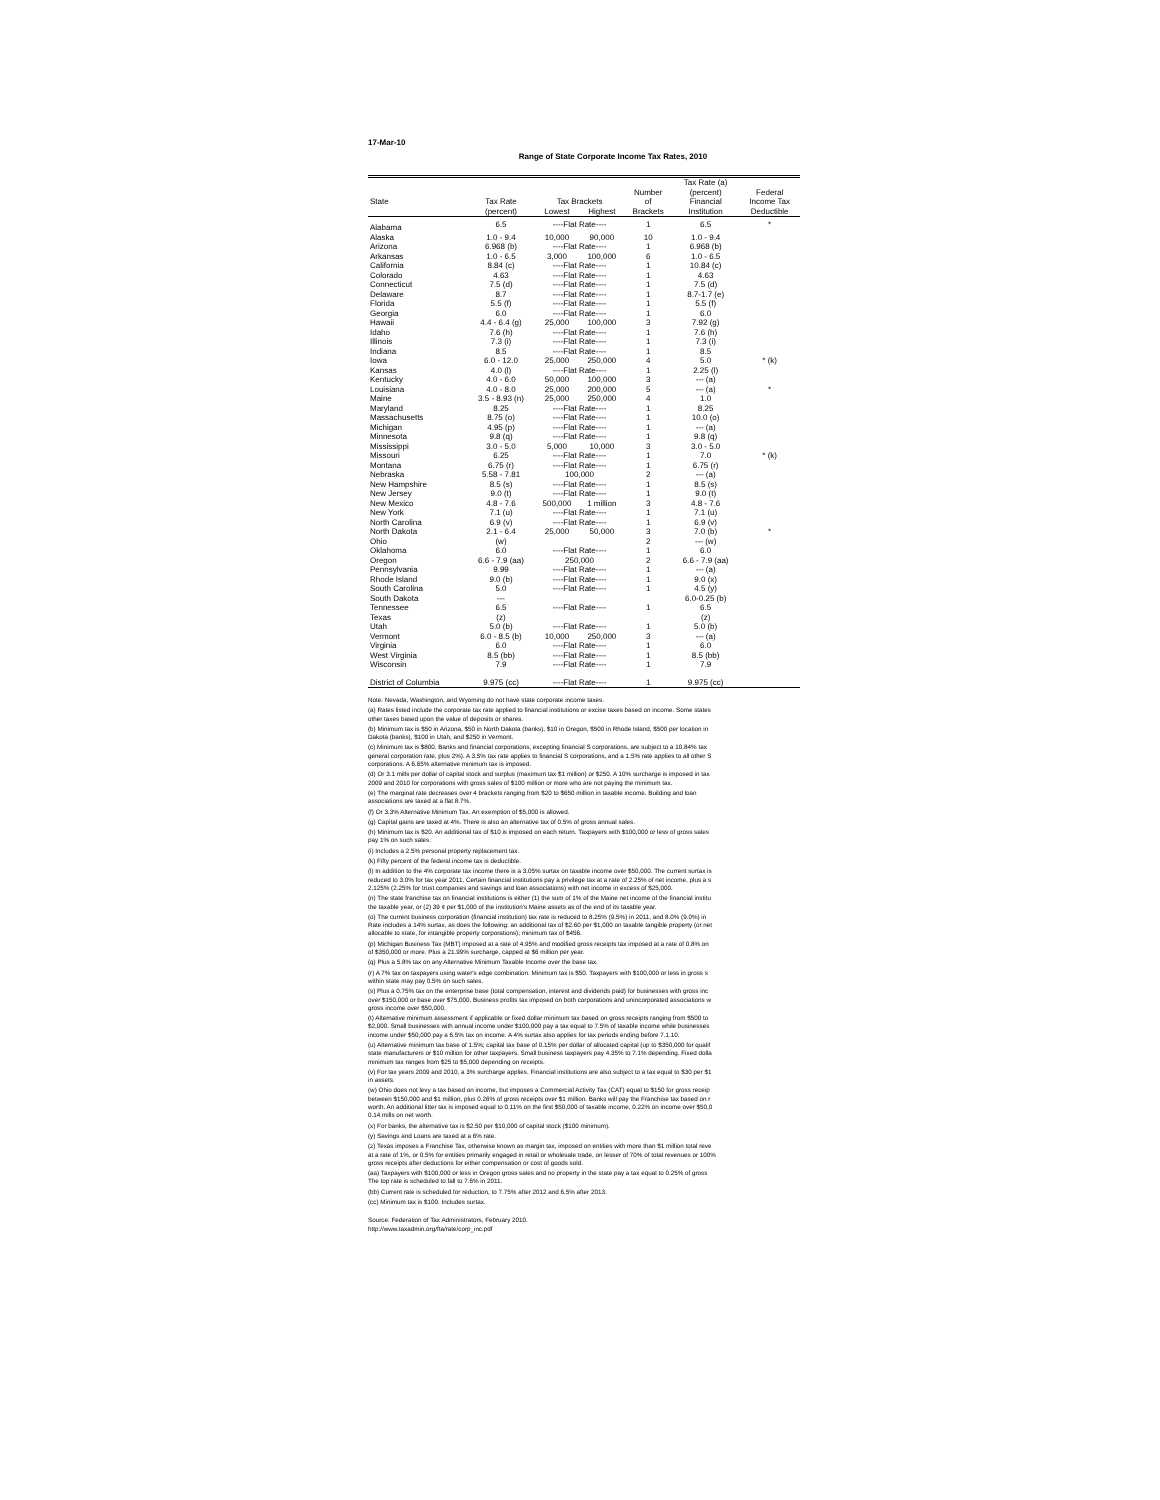17-Mar-10
Range of State Corporate Income Tax Rates, 2010
| | | | | | Tax Rate (a) | |
| --- | --- | --- | --- | --- | --- | --- |
| | | | | Number | (percent) | Federal |
| State | Tax Rate | Tax Brackets | | of | Financial | Income Tax |
| | (percent) | Lowest | Highest | Brackets | Institution | Deductible |
| Alabama | 6.5 | ----Flat Rate---- | | 1 | 6.5 | * |
| Alaska | 1.0 - 9.4 | 10,000 | 90,000 | 10 | 1.0 - 9.4 | |
| Arizona | 6.968 (b) | ----Flat Rate---- | | 1 | 6.968 (b) | |
| Arkansas | 1.0 - 6.5 | 3,000 | 100,000 | 6 | 1.0 - 6.5 | |
| California | 8.84 (c) | ----Flat Rate---- | | 1 | 10.84 (c) | |
| Colorado | 4.63 | ----Flat Rate---- | | 1 | 4.63 | |
| Connecticut | 7.5 (d) | ----Flat Rate---- | | 1 | 7.5 (d) | |
| Delaware | 8.7 | ----Flat Rate---- | | 1 | 8.7-1.7 (e) | |
| Florida | 5.5 (f) | ----Flat Rate---- | | 1 | 5.5 (f) | |
| Georgia | 6.0 | ----Flat Rate---- | | 1 | 6.0 | |
| Hawaii | 4.4 - 6.4 (g) | 25,000 | 100,000 | 3 | 7.92 (g) | |
| Idaho | 7.6 (h) | ----Flat Rate---- | | 1 | 7.6 (h) | |
| Illinois | 7.3 (i) | ----Flat Rate---- | | 1 | 7.3 (i) | |
| Indiana | 8.5 | ----Flat Rate---- | | 1 | 8.5 | |
| Iowa | 6.0 - 12.0 | 25,000 | 250,000 | 4 | 5.0 | * (k) |
| Kansas | 4.0 (l) | ----Flat Rate---- | | 1 | 2.25 (l) | |
| Kentucky | 4.0 - 6.0 | 50,000 | 100,000 | 3 | --- (a) | |
| Louisiana | 4.0 - 8.0 | 25,000 | 200,000 | 5 | --- (a) | * |
| Maine | 3.5 - 8.93 (n) | 25,000 | 250,000 | 4 | 1.0 | |
| Maryland | 8.25 | ----Flat Rate---- | | 1 | 8.25 | |
| Massachusetts | 8.75 (o) | ----Flat Rate---- | | 1 | 10.0 (o) | |
| Michigan | 4.95 (p) | ----Flat Rate---- | | 1 | --- (a) | |
| Minnesota | 9.8 (q) | ----Flat Rate---- | | 1 | 9.8 (q) | |
| Mississippi | 3.0 - 5.0 | 5,000 | 10,000 | 3 | 3.0 - 5.0 | |
| Missouri | 6.25 | ----Flat Rate---- | | 1 | 7.0 | * (k) |
| Montana | 6.75 (r) | ----Flat Rate---- | | 1 | 6.75 (r) | |
| Nebraska | 5.58 - 7.81 | 100,000 | | 2 | --- (a) | |
| New Hampshire | 8.5 (s) | ----Flat Rate---- | | 1 | 8.5 (s) | |
| New Jersey | 9.0 (t) | ----Flat Rate---- | | 1 | 9.0 (t) | |
| New Mexico | 4.8 - 7.6 | 500,000 | 1 million | 3 | 4.8 - 7.6 | |
| New York | 7.1 (u) | ----Flat Rate---- | | 1 | 7.1 (u) | |
| North Carolina | 6.9 (v) | ----Flat Rate---- | | 1 | 6.9 (v) | |
| North Dakota | 2.1 - 6.4 | 25,000 | 50,000 | 3 | 7.0 (b) | * |
| Ohio | (w) | | | 2 | --- (w) | |
| Oklahoma | 6.0 | ----Flat Rate---- | | 1 | 6.0 | |
| Oregon | 6.6 - 7.9 (aa) | 250,000 | | 2 | 6.6 - 7.9 (aa) | |
| Pennsylvania | 9.99 | ----Flat Rate---- | | 1 | --- (a) | |
| Rhode Island | 9.0 (b) | ----Flat Rate---- | | 1 | 9.0 (x) | |
| South Carolina | 5.0 | ----Flat Rate---- | | 1 | 4.5 (y) | |
| South Dakota | --- | | | | 6.0-0.25 (b) | |
| Tennessee | 6.5 | ----Flat Rate---- | | 1 | 6.5 | |
| Texas | (z) | | | | (z) | |
| Utah | 5.0 (b) | ----Flat Rate---- | | 1 | 5.0 (b) | |
| Vermont | 6.0 - 8.5 (b) | 10,000 | 250,000 | 3 | --- (a) | |
| Virginia | 6.0 | ----Flat Rate---- | | 1 | 6.0 | |
| West Virginia | 8.5 (bb) | ----Flat Rate---- | | 1 | 8.5 (bb) | |
| Wisconsin | 7.9 | ----Flat Rate---- | | 1 | 7.9 | |
| District of Columbia | 9.975 (cc) | ----Flat Rate---- | | 1 | 9.975 (cc) | |
Note: Nevada, Washington, and Wyoming do not have state corporate income taxes.
(a) Rates listed include the corporate tax rate applied to financial institutions or excise taxes based on income. Some states
other taxes based upon the value of deposits or shares.
(b) Minimum tax is $50 in Arizona, $50 in North Dakota (banks), $10 in Oregon, $500 in Rhode Island, $500 per location in
Dakota (banks), $100 in Utah, and $250 in Vermont.
(c) Minimum tax is $800. Banks and financial corporations, excepting financial S corporations, are subject to a 10.84% tax
general corporation rate, plus 2%). A 3.5% tax rate applies to financial S corporations, and a 1.5% rate applies to all other S
corporations. A 6.65% alternative minimum tax is imposed.
(d) Or 3.1 mills per dollar of capital stock and surplus (maximum tax $1 million) or $250. A 10% surcharge is imposed in tax
2009 and 2010 for corporations with gross sales of $100 million or more who are not paying the minimum tax.
(e) The marginal rate decreases over 4 brackets ranging from $20 to $650 million in taxable income. Building and loan
associations are taxed at a flat 8.7%.
(f) Or 3.3% Alternative Minimum Tax. An exemption of $5,000 is allowed.
(g) Capital gains are taxed at 4%. There is also an alternative tax of 0.5% of gross annual sales.
(h) Minimum tax is $20. An additional tax of $10 is imposed on each return. Taxpayers with $100,000 or less of gross sales
pay 1% on such sales.
(i) Includes a 2.5% personal property replacement tax.
(k) Fifty percent of the federal income tax is deductible.
(l) In addition to the 4% corporate tax income there is a 3.05% surtax on taxable income over $50,000. The current surtax is
reduced to 3.0% for tax year 2011. Certain financial institutions pay a privilege tax at a rate of 2.25% of net income, plus a s
2.125% (2.25% for trust companies and savings and loan associations) with net income in excess of $25,000.
(n) The state franchise tax on financial institutions is either (1) the sum of 1% of the Maine net income of the financial institu
the taxable year, or (2) 39 ¢ per $1,000 of the institution's Maine assets as of the end of its taxable year.
(o) The current business corporation (financial institution) tax rate is reduced to 8.25% (9.5%) in 2011, and 8.0% (9.0%) in
Rate includes a 14% surtax, as does the following: an additional tax of $2.60 per $1,000 on taxable tangible property (or net
allocable to state, for intangible property corporations); minimum tax of $456.
(p) Michigan Business Tax (MBT) imposed at a rate of 4.95% and modified gross receipts tax imposed at a rate of 0.8% on
of $350,000 or more. Plus a 21.99% surcharge, capped at $6 million per year.
(q) Plus a 5.8% tax on any Alternative Minimum Taxable Income over the base tax.
(r) A 7% tax on taxpayers using water's edge combination. Minimum tax is $50. Taxpayers with $100,000 or less in gross s
within state may pay 0.5% on such sales.
(s) Plus a 0.75% tax on the enterprise base (total compensation, interest and dividends paid) for businesses with gross inc
over $150,000 or base over $75,000. Business profits tax imposed on both corporations and unincorporated associations w
gross income over $50,000.
(t) Alternative minimum assessment if applicable or fixed dollar minimum tax based on gross receipts ranging from $500 to
$2,000. Small businesses with annual income under $100,000 pay a tax equal to 7.5% of taxable income while businesses
income under $50,000 pay a 6.5% tax on income. A 4% surtax also applies for tax periods ending before 7.1.10.
(u) Alternative minimum tax base of 1.5%; capital tax base of 0.15% per dollar of allocated capital (up to $350,000 for qualif
state manufacturers or $10 million for other taxpayers. Small business taxpayers pay 4.35% to 7.1% depending. Fixed dolla
minimum tax ranges from $25 to $5,000 depending on receipts.
(v) For tax years 2009 and 2010, a 3% surcharge applies. Financial institutions are also subject to a tax equal to $30 per $1
in assets.
(w) Ohio does not levy a tax based on income, but imposes a Commercial Activity Tax (CAT) equal to $150 for gross receip
between $150,000 and $1 million, plus 0.26% of gross receipts over $1 million. Banks will pay the Franchise tax based on r
worth. An additional litter tax is imposed equal to 0.11% on the first $50,000 of taxable income, 0.22% on income over $50,0
0.14 mills on net worth.
(x) For banks, the alternative tax is $2.50 per $10,000 of capital stock ($100 minimum).
(y) Savings and Loans are taxed at a 6% rate.
(z) Texas imposes a Franchise Tax, otherwise known as margin tax, imposed on entities with more than $1 million total reve
at a rate of 1%, or 0.5% for entities primarily engaged in retail or wholesale trade, on lesser of 70% of total revenues or 100%
gross receipts after deductions for either compensation or cost of goods sold.
(aa) Taxpayers with $100,000 or less in Oregon gross sales and no property in the state pay a tax equal to 0.25% of gross
The top rate is scheduled to fall to 7.6% in 2011.
(bb) Current rate is scheduled for reduction, to 7.75% after 2012 and 6.5% after 2013.
(cc) Minimum tax is $100. Includes surtax.
Source: Federation of Tax Administrators, February 2010.
http://www.taxadmin.org/fta/rate/corp_inc.pdf